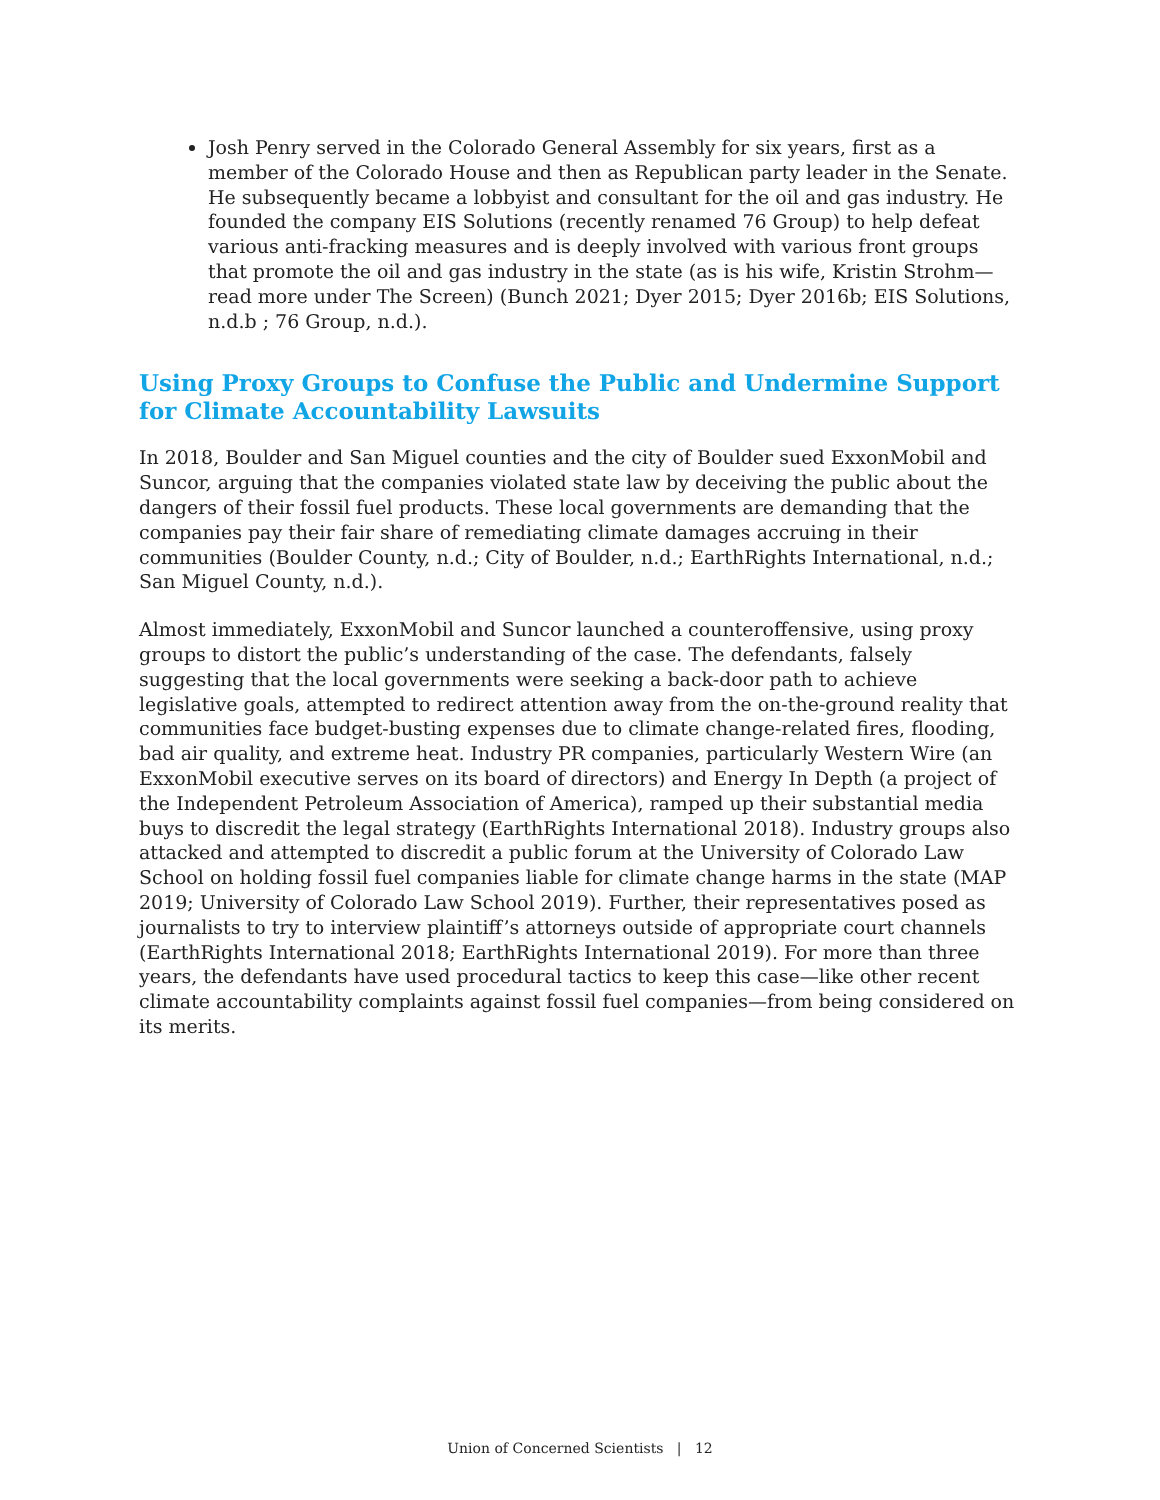Josh Penry served in the Colorado General Assembly for six years, first as a member of the Colorado House and then as Republican party leader in the Senate. He subsequently became a lobbyist and consultant for the oil and gas industry. He founded the company EIS Solutions (recently renamed 76 Group) to help defeat various anti-fracking measures and is deeply involved with various front groups that promote the oil and gas industry in the state (as is his wife, Kristin Strohm—read more under The Screen) (Bunch 2021; Dyer 2015; Dyer 2016b; EIS Solutions, n.d.b ; 76 Group, n.d.).
Using Proxy Groups to Confuse the Public and Undermine Support for Climate Accountability Lawsuits
In 2018, Boulder and San Miguel counties and the city of Boulder sued ExxonMobil and Suncor, arguing that the companies violated state law by deceiving the public about the dangers of their fossil fuel products. These local governments are demanding that the companies pay their fair share of remediating climate damages accruing in their communities (Boulder County, n.d.; City of Boulder, n.d.; EarthRights International, n.d.; San Miguel County, n.d.).
Almost immediately, ExxonMobil and Suncor launched a counteroffensive, using proxy groups to distort the public’s understanding of the case. The defendants, falsely suggesting that the local governments were seeking a back-door path to achieve legislative goals, attempted to redirect attention away from the on-the-ground reality that communities face budget-busting expenses due to climate change-related fires, flooding, bad air quality, and extreme heat. Industry PR companies, particularly Western Wire (an ExxonMobil executive serves on its board of directors) and Energy In Depth (a project of the Independent Petroleum Association of America), ramped up their substantial media buys to discredit the legal strategy (EarthRights International 2018). Industry groups also attacked and attempted to discredit a public forum at the University of Colorado Law School on holding fossil fuel companies liable for climate change harms in the state (MAP 2019; University of Colorado Law School 2019). Further, their representatives posed as journalists to try to interview plaintiff’s attorneys outside of appropriate court channels (EarthRights International 2018; EarthRights International 2019). For more than three years, the defendants have used procedural tactics to keep this case—like other recent climate accountability complaints against fossil fuel companies—from being considered on its merits.
Union of Concerned Scientists | 12